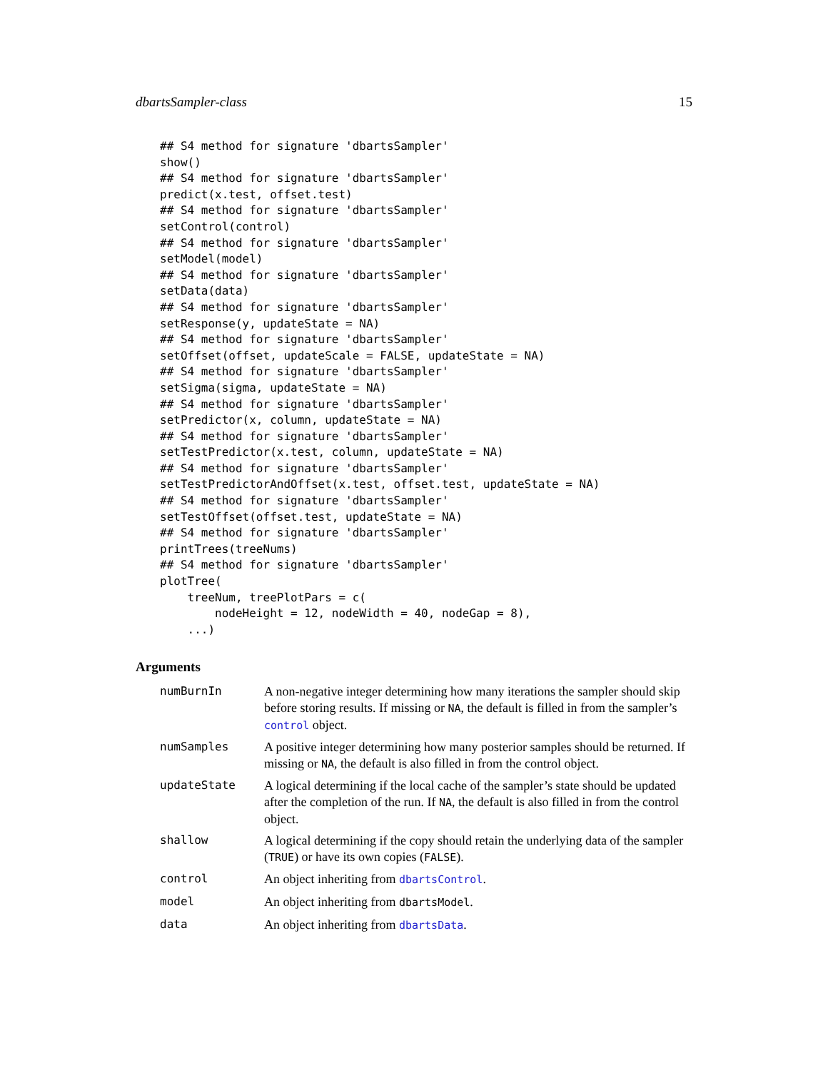dbartsSampler-class 15
## S4 method for signature 'dbartsSampler'
show()
## S4 method for signature 'dbartsSampler'
predict(x.test, offset.test)
## S4 method for signature 'dbartsSampler'
setControl(control)
## S4 method for signature 'dbartsSampler'
setModel(model)
## S4 method for signature 'dbartsSampler'
setData(data)
## S4 method for signature 'dbartsSampler'
setResponse(y, updateState = NA)
## S4 method for signature 'dbartsSampler'
setOffset(offset, updateScale = FALSE, updateState = NA)
## S4 method for signature 'dbartsSampler'
setSigma(sigma, updateState = NA)
## S4 method for signature 'dbartsSampler'
setPredictor(x, column, updateState = NA)
## S4 method for signature 'dbartsSampler'
setTestPredictor(x.test, column, updateState = NA)
## S4 method for signature 'dbartsSampler'
setTestPredictorAndOffset(x.test, offset.test, updateState = NA)
## S4 method for signature 'dbartsSampler'
setTestOffset(offset.test, updateState = NA)
## S4 method for signature 'dbartsSampler'
printTrees(treeNums)
## S4 method for signature 'dbartsSampler'
plotTree(
    treeNum, treePlotPars = c(
        nodeHeight = 12, nodeWidth = 40, nodeGap = 8),
    ...)
Arguments
| numBurnIn | A non-negative integer determining how many iterations the sampler should skip before storing results. If missing or NA , the default is filled in from the sampler’s control object. |
| numSamples | A positive integer determining how many posterior samples should be returned. If missing or NA , the default is also filled in from the control object. |
| updateState | A logical determining if the local cache of the sampler’s state should be updated after the completion of the run. If NA , the default is also filled in from the control object. |
| shallow | A logical determining if the copy should retain the underlying data of the sampler ( TRUE ) or have its own copies ( FALSE ). |
| control | An object inheriting from dbartsControl . |
| model | An object inheriting from dbartsModel . |
| data | An object inheriting from dbartsData . |